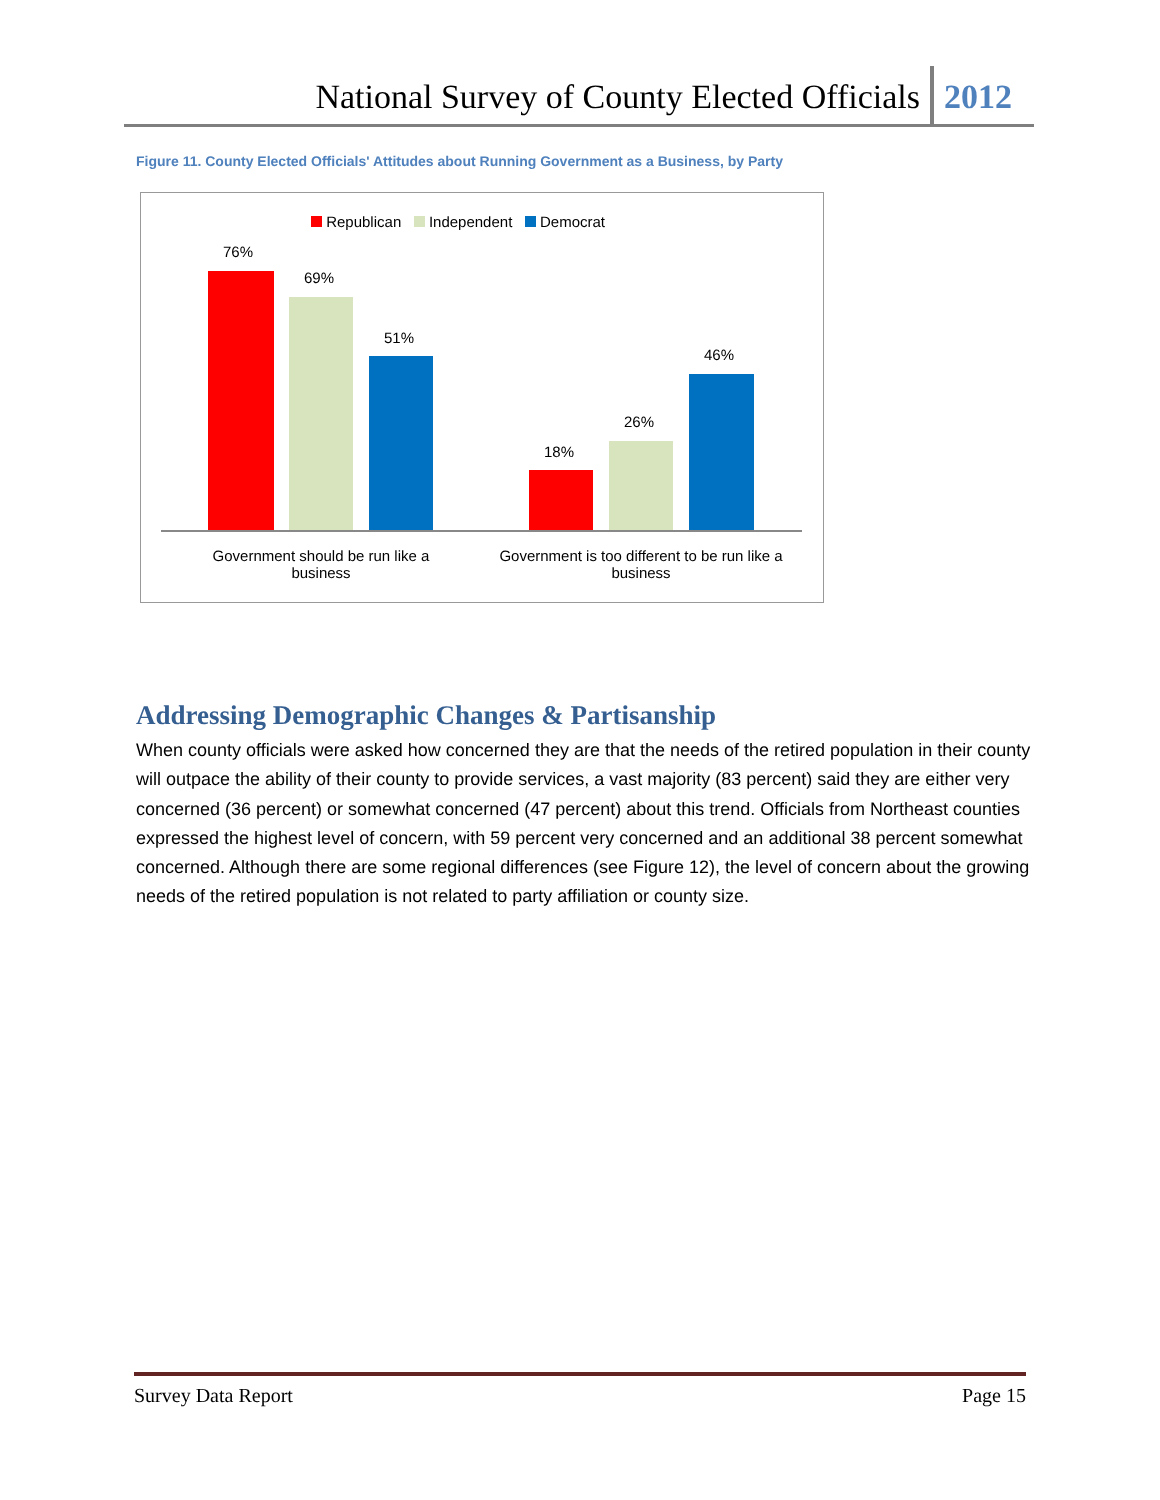National Survey of County Elected Officials
2012
Figure 11. County Elected Officials' Attitudes about Running Government as a Business, by Party
Republican Independent Democrat
76%
69%
51%
18%
26%
46%
Government should be run like a business
Government is too different to be run like a business
Addressing Demographic Changes & Partisanship
When county officials were asked how concerned they are that the needs of the retired population in their county will outpace the ability of their county to provide services, a vast majority (83 percent) said they are either very concerned (36 percent) or somewhat concerned (47 percent) about this trend. Officials from Northeast counties expressed the highest level of concern, with 59 percent very concerned and an additional 38 percent somewhat concerned. Although there are some regional differences (see Figure 12), the level of concern about the growing needs of the retired population is not related to party affiliation or county size.
Survey Data Report Page 15